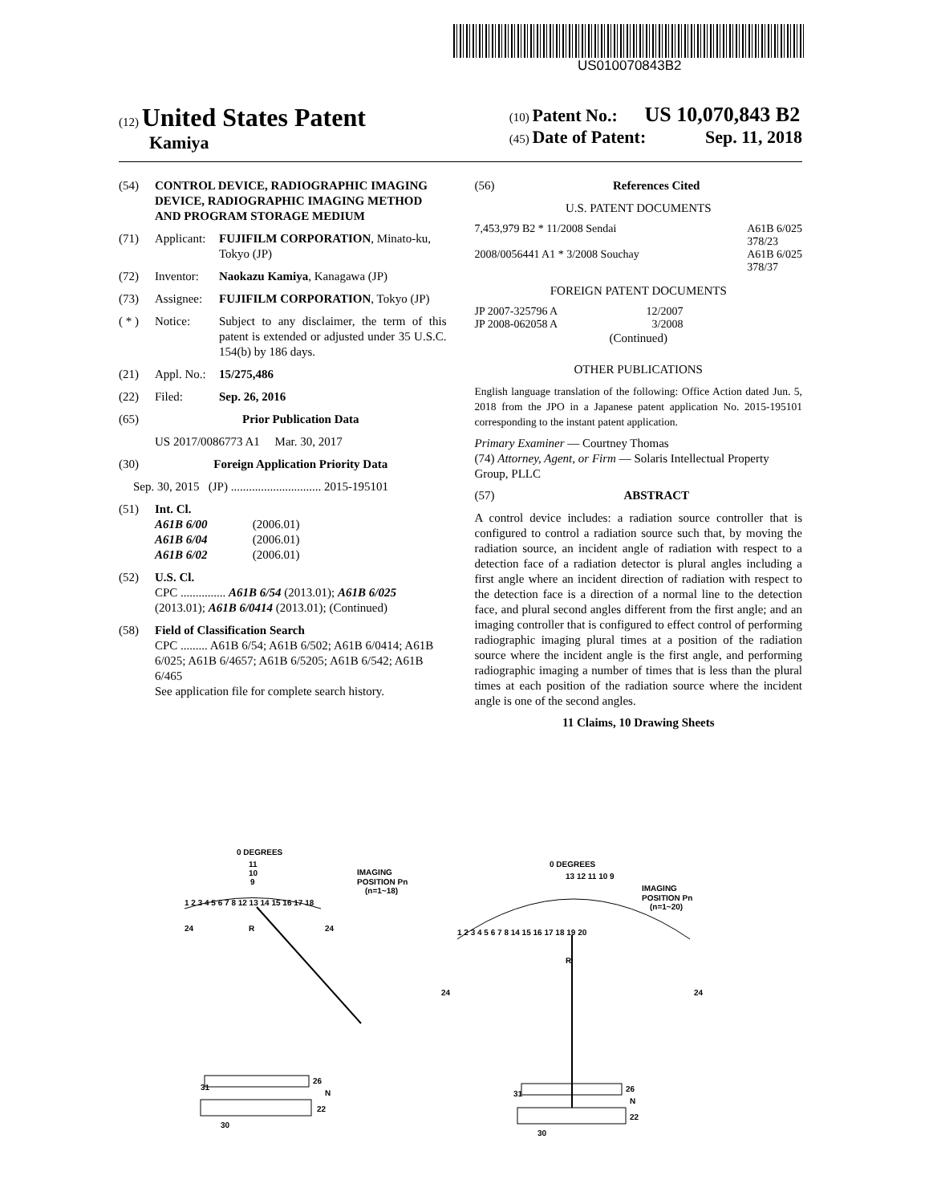US010070843B2
(12) United States Patent
Kamiya
(10) Patent No.: US 10,070,843 B2
(45) Date of Patent: Sep. 11, 2018
(54) CONTROL DEVICE, RADIOGRAPHIC IMAGING DEVICE, RADIOGRAPHIC IMAGING METHOD AND PROGRAM STORAGE MEDIUM
(71) Applicant: FUJIFILM CORPORATION, Minato-ku, Tokyo (JP)
(72) Inventor: Naokazu Kamiya, Kanagawa (JP)
(73) Assignee: FUJIFILM CORPORATION, Tokyo (JP)
( * ) Notice: Subject to any disclaimer, the term of this patent is extended or adjusted under 35 U.S.C. 154(b) by 186 days.
(21) Appl. No.: 15/275,486
(22) Filed: Sep. 26, 2016
(65) Prior Publication Data
US 2017/0086773 A1 Mar. 30, 2017
(30) Foreign Application Priority Data
Sep. 30, 2015 (JP) .............................. 2015-195101
(51) Int. Cl.
A61B 6/00 (2006.01)
A61B 6/04 (2006.01)
A61B 6/02 (2006.01)
(52) U.S. Cl.
CPC ............... A61B 6/54 (2013.01); A61B 6/025 (2013.01); A61B 6/0414 (2013.01); (Continued)
(58) Field of Classification Search
CPC ......... A61B 6/54; A61B 6/502; A61B 6/0414; A61B 6/025; A61B 6/4657; A61B 6/5205; A61B 6/542; A61B 6/465
See application file for complete search history.
(56) References Cited
U.S. PATENT DOCUMENTS
7,453,979 B2 * 11/2008 Sendai A61B 6/025
378/23
2008/0056441 A1 * 3/2008 Souchay A61B 6/025
378/37
FOREIGN PATENT DOCUMENTS
JP 2007-325796 A 12/2007
JP 2008-062058 A 3/2008
(Continued)
OTHER PUBLICATIONS
English language translation of the following: Office Action dated Jun. 5, 2018 from the JPO in a Japanese patent application No. 2015-195101 corresponding to the instant patent application.
Primary Examiner — Courtney Thomas
(74) Attorney, Agent, or Firm — Solaris Intellectual Property Group, PLLC
(57) ABSTRACT
A control device includes: a radiation source controller that is configured to control a radiation source such that, by moving the radiation source, an incident angle of radiation with respect to a detection face of a radiation detector is plural angles including a first angle where an incident direction of radiation with respect to the detection face is a direction of a normal line to the detection face, and plural second angles different from the first angle; and an imaging controller that is configured to effect control of performing radiographic imaging plural times at a position of the radiation source where the incident angle is the first angle, and performing radiographic imaging a number of times that is less than the plural times at each position of the radiation source where the incident angle is one of the second angles.
11 Claims, 10 Drawing Sheets
0 DEGREES
IMAGING
POSITION Pn
(n=1~18)
11
10
9
1 2 3 4 5 6 7 8 12 13 14 15 16 17 18
26
22
30
31
N
24
24
R
0 DEGREES
IMAGING
POSITION Pn
(n=1~20)
13 12 11 10 9
1 2 3 4 5 6 7 8 14 15 16 17 18 19 20
26
22
30
31
N
24
24
R